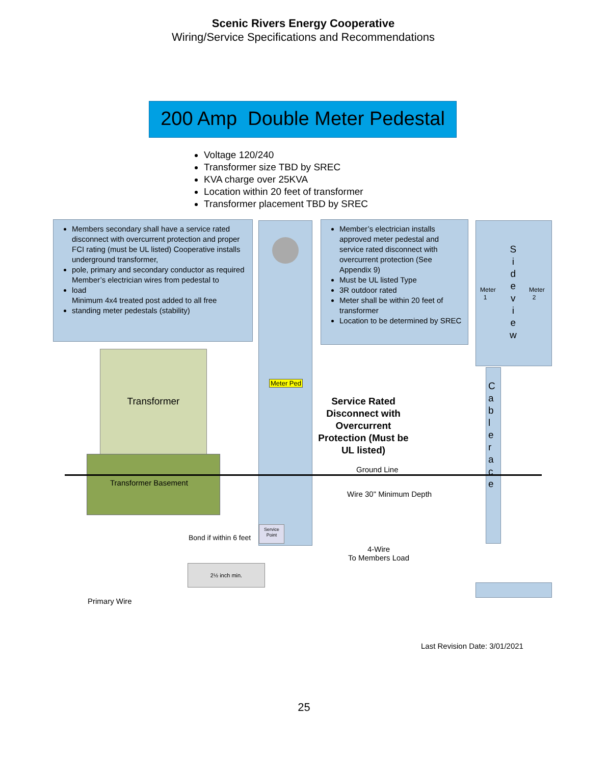Scenic Rivers Energy Cooperative
Wiring/Service Specifications and Recommendations
200 Amp Double Meter Pedestal
Voltage 120/240
Transformer size TBD by SREC
KVA charge over 25KVA
Location within 20 feet of transformer
Transformer placement TBD by SREC
Members secondary shall have a service rated disconnect with overcurrent protection and proper FCI rating (must be UL listed) Cooperative installs underground transformer,
pole, primary and secondary conductor as required
Member’s electrician wires from pedestal to
load
Minimum 4x4 treated post added to all free
standing meter pedestals (stability)
Meter Ped
Member’s electrician installs approved meter pedestal and service rated disconnect with overcurrent protection (See Appendix 9)
Must be UL listed Type
3R outdoor rated
Meter shall be within 20 feet of transformer
Location to be determined by SREC
Meter
1
S
i
d
e
v
i
e
w
Meter
2
C
a
b
l
e
r
a
c
e
Transformer
Transformer Basement
Service Rated Disconnect with Overcurrent Protection (Must be UL listed)
Ground Line
Wire 30" Minimum Depth
Bond if within 6 feet
Service Point
4-Wire
To Members Load
2½ inch min.
Primary Wire
Last Revision Date: 3/01/2021
25